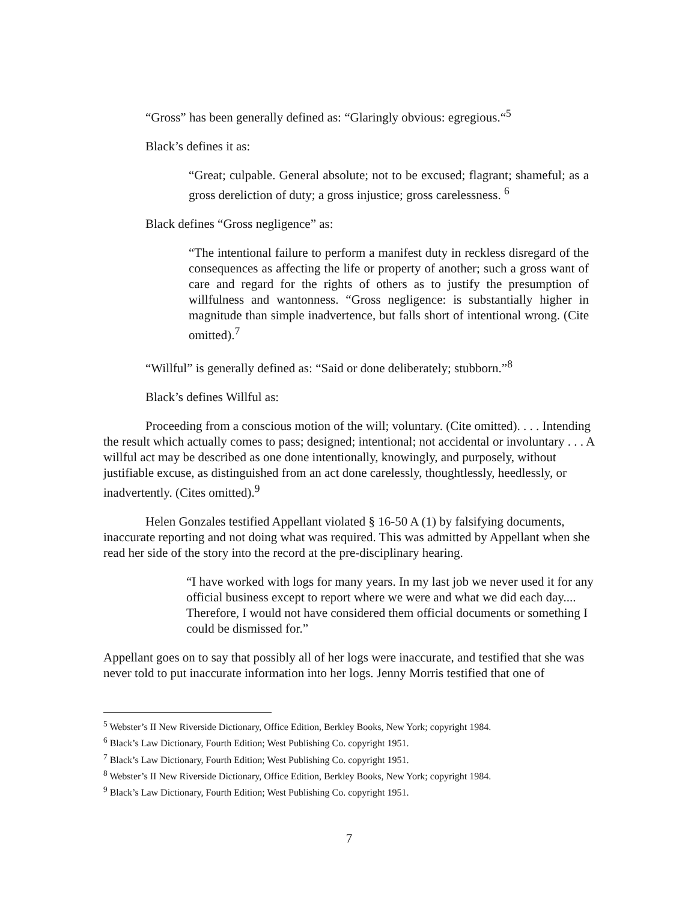“Gross” has been generally defined as: “Glaringly obvious: egregious.“<sup>5</sup>
Black’s defines it as:
“Great; culpable. General absolute; not to be excused; flagrant; shameful; as a gross dereliction of duty; a gross injustice; gross carelessness. <sup>6</sup>
Black defines “Gross negligence” as:
“The intentional failure to perform a manifest duty in reckless disregard of the consequences as affecting the life or property of another; such a gross want of care and regard for the rights of others as to justify the presumption of willfulness and wantonness. “Gross negligence: is substantially higher in magnitude than simple inadvertence, but falls short of intentional wrong. (Cite omitted).<sup>7</sup>
“Willful” is generally defined as: “Said or done deliberately; stubborn.”<sup>8</sup>
Black’s defines Willful as:
Proceeding from a conscious motion of the will; voluntary. (Cite omitted). . . . Intending the result which actually comes to pass; designed; intentional; not accidental or involuntary . . . A willful act may be described as one done intentionally, knowingly, and purposely, without justifiable excuse, as distinguished from an act done carelessly, thoughtlessly, heedlessly, or inadvertently. (Cites omitted).<sup>9</sup>
Helen Gonzales testified Appellant violated § 16-50 A (1) by falsifying documents, inaccurate reporting and not doing what was required. This was admitted by Appellant when she read her side of the story into the record at the pre-disciplinary hearing.
“I have worked with logs for many years. In my last job we never used it for any official business except to report where we were and what we did each day.... Therefore, I would not have considered them official documents or something I could be dismissed for.”
Appellant goes on to say that possibly all of her logs were inaccurate, and testified that she was never told to put inaccurate information into her logs. Jenny Morris testified that one of
<sup>5</sup> Webster’s II New Riverside Dictionary, Office Edition, Berkley Books, New York; copyright 1984.
<sup>6</sup> Black’s Law Dictionary, Fourth Edition; West Publishing Co. copyright 1951.
<sup>7</sup> Black’s Law Dictionary, Fourth Edition; West Publishing Co. copyright 1951.
<sup>8</sup> Webster’s II New Riverside Dictionary, Office Edition, Berkley Books, New York; copyright 1984.
<sup>9</sup> Black’s Law Dictionary, Fourth Edition; West Publishing Co. copyright 1951.
7